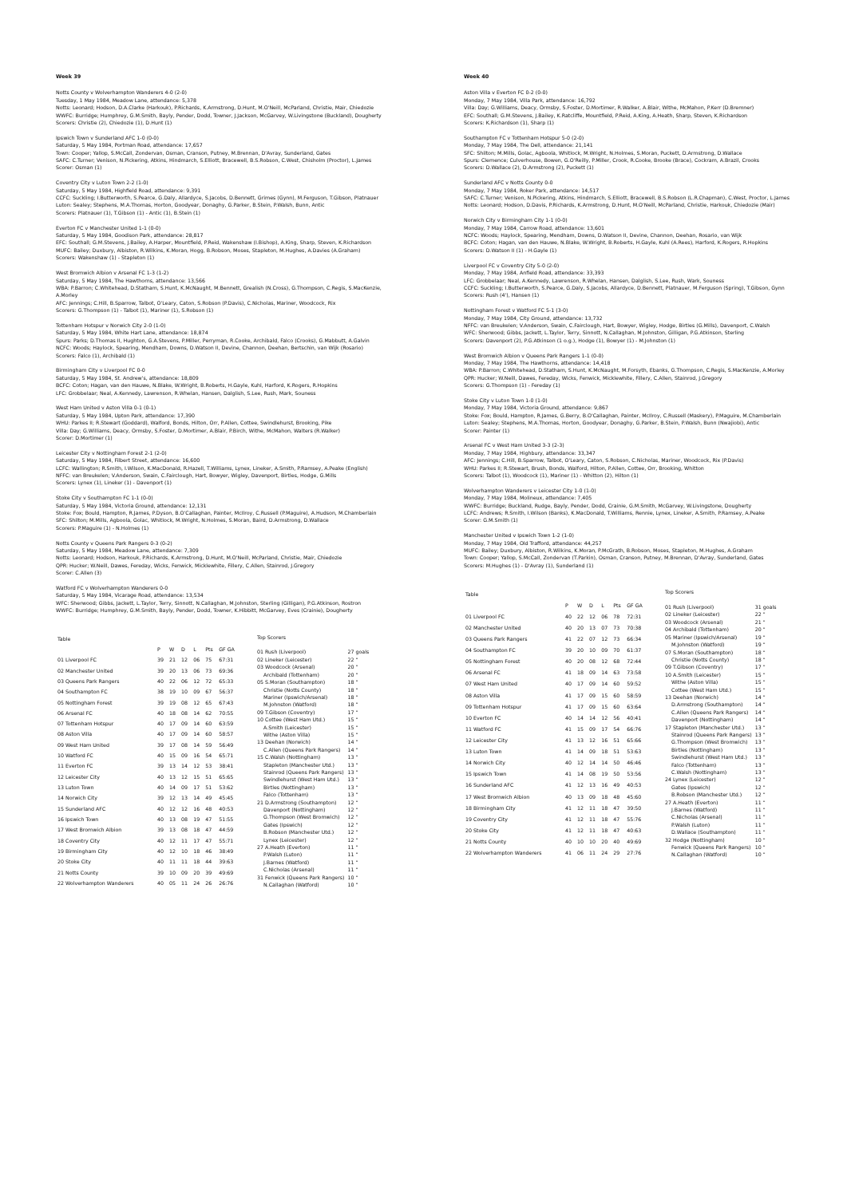Week 39
Notts County v Wolverhampton Wanderers 4-0 (2-0)
Tuesday, 1 May 1984, Meadow Lane, attendance: 5,378
Notts: Leonard; Hodson, D.A.Clarke (Harkouk), P.Richards, K.Armstrong, D.Hunt, M.O'Neill, McParland, Christie, Mair, Chiedozie
WWFC: Burridge; Humphrey, G.M.Smith, Bayly, Pender, Dodd, Towner, J.Jackson, McGarvey, W.Livingstone (Buckland), Dougherty
Scorers: Christie (2), Chiedozie (1), D.Hunt (1)
Ipswich Town v Sunderland AFC 1-0 (0-0)
Saturday, 5 May 1984, Portman Road, attendance: 17,657
Town: Cooper; Yallop, S.McCall, Zondervan, Osman, Cranson, Putney, M.Brennan, D'Avray, Sunderland, Gates
SAFC: C.Turner; Venison, N.Pickering, Atkins, Hindmarch, S.Elliott, Bracewell, B.S.Robson, C.West, Chisholm (Proctor), L.James
Scorer: Osman (1)
Coventry City v Luton Town 2-2 (1-0)
Saturday, 5 May 1984, Highfield Road, attendance: 9,391
CCFC: Suckling; I.Butterworth, S.Pearce, G.Daly, Allardyce, S.Jacobs, D.Bennett, Grimes (Gynn), M.Ferguson, T.Gibson, Platnauer
Luton: Sealey; Stephens, M.A.Thomas, Horton, Goodyear, Donaghy, G.Parker, B.Stein, P.Walsh, Bunn, Antic
Scorers: Platnauer (1), T.Gibson (1) - Antic (1), B.Stein (1)
Everton FC v Manchester United 1-1 (0-0)
Saturday, 5 May 1984, Goodison Park, attendance: 28,817
EFC: Southall; G.M.Stevens, J.Bailey, A.Harper, Mountfield, P.Reid, Wakenshaw (I.Bishop), A.King, Sharp, Steven, K.Richardson
MUFC: Bailey; Duxbury, Albiston, R.Wilkins, K.Moran, Hogg, B.Robson, Moses, Stapleton, M.Hughes, A.Davies (A.Graham)
Scorers: Wakenshaw (1) - Stapleton (1)
West Bromwich Albion v Arsenal FC 1-3 (1-2)
Saturday, 5 May 1984, The Hawthorns, attendance: 13,566
WBA: P.Barron; C.Whitehead, D.Statham, S.Hunt, K.McNaught, M.Bennett, Grealish (N.Cross), G.Thompson, C.Regis, S.MacKenzie, A.Morley
AFC: Jennings; C.Hill, B.Sparrow, Talbot, O'Leary, Caton, S.Robson (P.Davis), C.Nicholas, Mariner, Woodcock, Rix
Scorers: G.Thompson (1) - Talbot (1), Mariner (1), S.Robson (1)
Tottenham Hotspur v Norwich City 2-0 (1-0)
Saturday, 5 May 1984, White Hart Lane, attendance: 18,874
Spurs: Parks; D.Thomas II, Hughton, G.A.Stevens, P.Miller, Perryman, R.Cooke, Archibald, Falco (Crooks), G.Mabbutt, A.Galvin
NCFC: Woods; Haylock, Spearing, Mendham, Downs, D.Watson II, Devine, Channon, Deehan, Bertschin, van Wijk (Rosario)
Scorers: Falco (1), Archibald (1)
Birmingham City v Liverpool FC 0-0
Saturday, 5 May 1984, St. Andrew's, attendance: 18,809
BCFC: Coton; Hagan, van den Hauwe, N.Blake, W.Wright, B.Roberts, H.Gayle, Kuhl, Harford, K.Rogers, R.Hopkins
LFC: Grobbelaar; Neal, A.Kennedy, Lawrenson, R.Whelan, Hansen, Dalglish, S.Lee, Rush, Mark, Souness
West Ham United v Aston Villa 0-1 (0-1)
Saturday, 5 May 1984, Upton Park, attendance: 17,390
WHU: Parkes II; R.Stewart (Goddard), Walford, Bonds, Hilton, Orr, P.Allen, Cottee, Swindlehurst, Brooking, Pike
Villa: Day; G.Williams, Deacy, Ormsby, S.Foster, D.Mortimer, A.Blair, P.Birch, Withe, McMahon, Walters (R.Walker)
Scorer: D.Mortimer (1)
Leicester City v Nottingham Forest 2-1 (2-0)
Saturday, 5 May 1984, Filbert Street, attendance: 16,600
LCFC: Wallington; R.Smith, I.Wilson, K.MacDonald, R.Hazell, T.Williams, Lynex, Lineker, A.Smith, P.Ramsey, A.Peake (English)
NFFC: van Breukelen; V.Anderson, Swain, C.Fairclough, Hart, Bowyer, Wigley, Davenport, Birtles, Hodge, G.Mills
Scorers: Lynex (1), Lineker (1) - Davenport (1)
Stoke City v Southampton FC 1-1 (0-0)
Saturday, 5 May 1984, Victoria Ground, attendance: 12,131
Stoke: Fox; Bould, Hampton, R.James, P.Dyson, B.O'Callaghan, Painter, McIlroy, C.Russell (P.Maguire), A.Hudson, M.Chamberlain
SFC: Shilton; M.Mills, Agboola, Golac, Whitlock, M.Wright, N.Holmes, S.Moran, Baird, D.Armstrong, D.Wallace
Scorers: P.Maguire (1) - N.Holmes (1)
Notts County v Queens Park Rangers 0-3 (0-2)
Saturday, 5 May 1984, Meadow Lane, attendance: 7,309
Notts: Leonard; Hodson, Harkouk, P.Richards, K.Armstrong, D.Hunt, M.O'Neill, McParland, Christie, Mair, Chiedozie
QPR: Hucker; W.Neill, Dawes, Fereday, Wicks, Fenwick, Micklewhite, Fillery, C.Allen, Stainrod, J.Gregory
Scorer: C.Allen (3)
Watford FC v Wolverhampton Wanderers 0-0
Saturday, 5 May 1984, Vicarage Road, attendance: 13,534
WFC: Sherwood; Gibbs, Jackett, L.Taylor, Terry, Sinnott, N.Callaghan, M.Johnston, Sterling (Gilligan), P.G.Atkinson, Rostron
WWFC: Burridge; Humphrey, G.M.Smith, Bayly, Pender, Dodd, Towner, K.Hibbitt, McGarvey, Eves (Crainie), Dougherty
| Table | | | | | | |
| --- | --- | --- | --- | --- | --- | --- |
| | P | W | D | L | Pts | GF GA |
| 01 Liverpool FC | 39 | 21 | 12 | 06 | 75 | 67:31 |
| 02 Manchester United | 39 | 20 | 13 | 06 | 73 | 69:36 |
| 03 Queens Park Rangers | 40 | 22 | 06 | 12 | 72 | 65:33 |
| 04 Southampton FC | 38 | 19 | 10 | 09 | 67 | 56:37 |
| 05 Nottingham Forest | 39 | 19 | 08 | 12 | 65 | 67:43 |
| 06 Arsenal FC | 40 | 18 | 08 | 14 | 62 | 70:55 |
| 07 Tottenham Hotspur | 40 | 17 | 09 | 14 | 60 | 63:59 |
| 08 Aston Villa | 40 | 17 | 09 | 14 | 60 | 58:57 |
| 09 West Ham United | 39 | 17 | 08 | 14 | 59 | 56:49 |
| 10 Watford FC | 40 | 15 | 09 | 16 | 54 | 65:71 |
| 11 Everton FC | 39 | 13 | 14 | 12 | 53 | 38:41 |
| 12 Leicester City | 40 | 13 | 12 | 15 | 51 | 65:65 |
| 13 Luton Town | 40 | 14 | 09 | 17 | 51 | 53:62 |
| 14 Norwich City | 39 | 12 | 13 | 14 | 49 | 45:45 |
| 15 Sunderland AFC | 40 | 12 | 12 | 16 | 48 | 40:53 |
| 16 Ipswich Town | 40 | 13 | 08 | 19 | 47 | 51:55 |
| 17 West Bromwich Albion | 39 | 13 | 08 | 18 | 47 | 44:59 |
| 18 Coventry City | 40 | 12 | 11 | 17 | 47 | 55:71 |
| 19 Birmingham City | 40 | 12 | 10 | 18 | 46 | 38:49 |
| 20 Stoke City | 40 | 11 | 11 | 18 | 44 | 39:63 |
| 21 Notts County | 39 | 10 | 09 | 20 | 39 | 49:69 |
| 22 Wolverhampton Wanderers | 40 | 05 | 11 | 24 | 26 | 26:76 |
| Top Scorers | |
| --- | --- |
| 01 Rush (Liverpool) | 27 goals |
| 02 Lineker (Leicester) | 22 " |
| 03 Woodcock (Arsenal) | 20 " |
| Archibald (Tottenham) | 20 " |
| 05 S.Moran (Southampton) | 18 " |
| Christie (Notts County) | 18 " |
| Mariner (Ipswich/Arsenal) | 18 " |
| M.Johnston (Watford) | 18 " |
| 09 T.Gibson (Coventry) | 17 " |
| 10 Cottee (West Ham Utd.) | 15 " |
| A.Smith (Leicester) | 15 " |
| Withe (Aston Villa) | 15 " |
| 13 Deehan (Norwich) | 14 " |
| C.Allen (Queens Park Rangers) | 14 " |
| 15 C.Walsh (Nottingham) | 13 " |
| Stapleton (Manchester Utd.) | 13 " |
| Stainrod (Queens Park Rangers) | 13 " |
| Swindlehurst (West Ham Utd.) | 13 " |
| Birtles (Nottingham) | 13 " |
| Falco (Tottenham) | 13 " |
| 21 D.Armstrong (Southampton) | 12 " |
| Davenport (Nottingham) | 12 " |
| G.Thompson (West Bromwich) | 12 " |
| Gates (Ipswich) | 12 " |
| B.Robson (Manchester Utd.) | 12 " |
| Lynex (Leicester) | 12 " |
| 27 A.Heath (Everton) | 11 " |
| P.Walsh (Luton) | 11 " |
| J.Barnes (Watford) | 11 " |
| C.Nicholas (Arsenal) | 11 " |
| 31 Fenwick (Queens Park Rangers) | 10 " |
| N.Callaghan (Watford) | 10 " |
Week 40
Aston Villa v Everton FC 0-2 (0-0)
Monday, 7 May 1984, Villa Park, attendance: 16,792
Villa: Day; G.Williams, Deacy, Ormsby, S.Foster, D.Mortimer, R.Walker, A.Blair, Withe, McMahon, P.Kerr (D.Bremner)
EFC: Southall; G.M.Stevens, J.Bailey, K.Ratcliffe, Mountfield, P.Reid, A.King, A.Heath, Sharp, Steven, K.Richardson
Scorers: K.Richardson (1), Sharp (1)
Southampton FC v Tottenham Hotspur 5-0 (2-0)
Monday, 7 May 1984, The Dell, attendance: 21,141
SFC: Shilton; M.Mills, Golac, Agboola, Whitlock, M.Wright, N.Holmes, S.Moran, Puckett, D.Armstrong, D.Wallace
Spurs: Clemence; Culverhouse, Bowen, G.O'Reilly, P.Miller, Crook, R.Cooke, Brooke (Brace), Cockram, A.Brazil, Crooks
Scorers: D.Wallace (2), D.Armstrong (2), Puckett (1)
Sunderland AFC v Notts County 0-0
Monday, 7 May 1984, Roker Park, attendance: 14,517
SAFC: C.Turner; Venison, N.Pickering, Atkins, Hindmarch, S.Elliott, Bracewell, B.S.Robson (L.R.Chapman), C.West, Proctor, L.James
Notts: Leonard; Hodson, D.Davis, P.Richards, K.Armstrong, D.Hunt, M.O'Neill, McParland, Christie, Harkouk, Chiedozie (Mair)
Norwich City v Birmingham City 1-1 (0-0)
Monday, 7 May 1984, Carrow Road, attendance: 13,601
NCFC: Woods; Haylock, Spearing, Mendham, Downs, D.Watson II, Devine, Channon, Deehan, Rosario, van Wijk
BCFC: Coton; Hagan, van den Hauwe, N.Blake, W.Wright, B.Roberts, H.Gayle, Kuhl (A.Rees), Harford, K.Rogers, R.Hopkins
Scorers: D.Watson II (1) - H.Gayle (1)
Liverpool FC v Coventry City 5-0 (2-0)
Monday, 7 May 1984, Anfield Road, attendance: 33,393
LFC: Grobbelaar; Neal, A.Kennedy, Lawrenson, R.Whelan, Hansen, Dalglish, S.Lee, Rush, Wark, Souness
CCFC: Suckling; I.Butterworth, S.Pearce, G.Daly, S.Jacobs, Allardyce, D.Bennett, Platnauer, M.Ferguson (Spring), T.Gibson, Gynn
Scorers: Rush (4'), Hansen (1)
Nottingham Forest v Watford FC 5-1 (3-0)
Monday, 7 May 1984, City Ground, attendance: 13,732
NFFC: van Breukelen; V.Anderson, Swain, C.Fairclough, Hart, Bowyer, Wigley, Hodge, Birtles (G.Mills), Davenport, C.Walsh
WFC: Sherwood; Gibbs, Jackett, L.Taylor, Terry, Sinnott, N.Callaghan, M.Johnston, Gilligan, P.G.Atkinson, Sterling
Scorers: Davenport (2), P.G.Atkinson (1 o.g.), Hodge (1), Bowyer (1) - M.Johnston (1)
West Bromwich Albion v Queens Park Rangers 1-1 (0-0)
Monday, 7 May 1984, The Hawthorns, attendance: 14,418
WBA: P.Barron; C.Whitehead, D.Statham, S.Hunt, K.McNaught, M.Forsyth, Ebanks, G.Thompson, C.Regis, S.MacKenzie, A.Morley
QPR: Hucker; W.Neill, Dawes, Fereday, Wicks, Fenwick, Micklewhite, Fillery, C.Allen, Stainrod, J.Gregory
Scorers: G.Thompson (1) - Fereday (1)
Stoke City v Luton Town 1-0 (1-0)
Monday, 7 May 1984, Victoria Ground, attendance: 9,867
Stoke: Fox; Bould, Hampton, R.James, G.Berry, B.O'Callaghan, Painter, McIlroy, C.Russell (Maskery), P.Maguire, M.Chamberlain
Luton: Sealey; Stephens, M.A.Thomas, Horton, Goodyear, Donaghy, G.Parker, B.Stein, P.Walsh, Bunn (Nwajiobi), Antic
Scorer: Painter (1)
Arsenal FC v West Ham United 3-3 (2-3)
Monday, 7 May 1984, Highbury, attendance: 33,347
AFC: Jennings; C.Hill, B.Sparrow, Talbot, O'Leary, Caton, S.Robson, C.Nicholas, Mariner, Woodcock, Rix (P.Davis)
WHU: Parkes II; R.Stewart, Brush, Bonds, Walford, Hilton, P.Allen, Cottee, Orr, Brooking, Whitton
Scorers: Talbot (1), Woodcock (1), Mariner (1) - Whitton (2), Hilton (1)
Wolverhampton Wanderers v Leicester City 1-0 (1-0)
Monday, 7 May 1984, Molineux, attendance: 7,405
WWFC: Burridge; Buckland, Rudge, Bayly, Pender, Dodd, Crainie, G.M.Smith, McGarvey, W.Livingstone, Dougherty
LCFC: Andrews; R.Smith, I.Wilson (Banks), K.MacDonald, T.Williams, Rennie, Lynex, Lineker, A.Smith, P.Ramsey, A.Peake
Scorer: G.M.Smith (1)
Manchester United v Ipswich Town 1-2 (1-0)
Monday, 7 May 1984, Old Trafford, attendance: 44,257
MUFC: Bailey; Duxbury, Albiston, R.Wilkins, K.Moran, P.McGrath, B.Robson, Moses, Stapleton, M.Hughes, A.Graham
Town: Cooper; Yallop, S.McCall, Zondervan (T.Parkin), Osman, Cranson, Putney, M.Brennan, D'Avray, Sunderland, Gates
Scorers: M.Hughes (1) - D'Avray (1), Sunderland (1)
| Table | | | | | | |
| --- | --- | --- | --- | --- | --- | --- |
| | P | W | D | L | Pts | GF GA |
| 01 Liverpool FC | 40 | 22 | 12 | 06 | 78 | 72:31 |
| 02 Manchester United | 40 | 20 | 13 | 07 | 73 | 70:38 |
| 03 Queens Park Rangers | 41 | 22 | 07 | 12 | 73 | 66:34 |
| 04 Southampton FC | 39 | 20 | 10 | 09 | 70 | 61:37 |
| 05 Nottingham Forest | 40 | 20 | 08 | 12 | 68 | 72:44 |
| 06 Arsenal FC | 41 | 18 | 09 | 14 | 63 | 73:58 |
| 07 West Ham United | 40 | 17 | 09 | 14 | 60 | 59:52 |
| 08 Aston Villa | 41 | 17 | 09 | 15 | 60 | 58:59 |
| 09 Tottenham Hotspur | 41 | 17 | 09 | 15 | 60 | 63:64 |
| 10 Everton FC | 40 | 14 | 14 | 12 | 56 | 40:41 |
| 11 Watford FC | 41 | 15 | 09 | 17 | 54 | 66:76 |
| 12 Leicester City | 41 | 13 | 12 | 16 | 51 | 65:66 |
| 13 Luton Town | 41 | 14 | 09 | 18 | 51 | 53:63 |
| 14 Norwich City | 40 | 12 | 14 | 14 | 50 | 46:46 |
| 15 Ipswich Town | 41 | 14 | 08 | 19 | 50 | 53:56 |
| 16 Sunderland AFC | 41 | 12 | 13 | 16 | 49 | 40:53 |
| 17 West Bromwich Albion | 40 | 13 | 09 | 18 | 48 | 45:60 |
| 18 Birmingham City | 41 | 12 | 11 | 18 | 47 | 39:50 |
| 19 Coventry City | 41 | 12 | 11 | 18 | 47 | 55:76 |
| 20 Stoke City | 41 | 12 | 11 | 18 | 47 | 40:63 |
| 21 Notts County | 40 | 10 | 10 | 20 | 40 | 49:69 |
| 22 Wolverhampton Wanderers | 41 | 06 | 11 | 24 | 29 | 27:76 |
| Top Scorers | |
| --- | --- |
| 01 Rush (Liverpool) | 31 goals |
| 02 Lineker (Leicester) | 22 " |
| 03 Woodcock (Arsenal) | 21 " |
| 04 Archibald (Tottenham) | 20 " |
| 05 Mariner (Ipswich/Arsenal) | 19 " |
| M.Johnston (Watford) | 19 " |
| 07 S.Moran (Southampton) | 18 " |
| Christie (Notts County) | 18 " |
| 09 T.Gibson (Coventry) | 17 " |
| 10 A.Smith (Leicester) | 15 " |
| Withe (Aston Villa) | 15 " |
| Cottee (West Ham Utd.) | 15 " |
| 13 Deehan (Norwich) | 14 " |
| D.Armstrong (Southampton) | 14 " |
| C.Allen (Queens Park Rangers) | 14 " |
| Davenport (Nottingham) | 14 " |
| 17 Stapleton (Manchester Utd.) | 13 " |
| Stainrod (Queens Park Rangers) | 13 " |
| G.Thompson (West Bromwich) | 13 " |
| Birtles (Nottingham) | 13 " |
| Swindlehurst (West Ham Utd.) | 13 " |
| Falco (Tottenham) | 13 " |
| C.Walsh (Nottingham) | 13 " |
| 24 Lynex (Leicester) | 12 " |
| Gates (Ipswich) | 12 " |
| B.Robson (Manchester Utd.) | 12 " |
| 27 A.Heath (Everton) | 11 " |
| J.Barnes (Watford) | 11 " |
| C.Nicholas (Arsenal) | 11 " |
| P.Walsh (Luton) | 11 " |
| D.Wallace (Southampton) | 11 " |
| 32 Hodge (Nottingham) | 10 " |
| Fenwick (Queens Park Rangers) | 10 " |
| N.Callaghan (Watford) | 10 " |